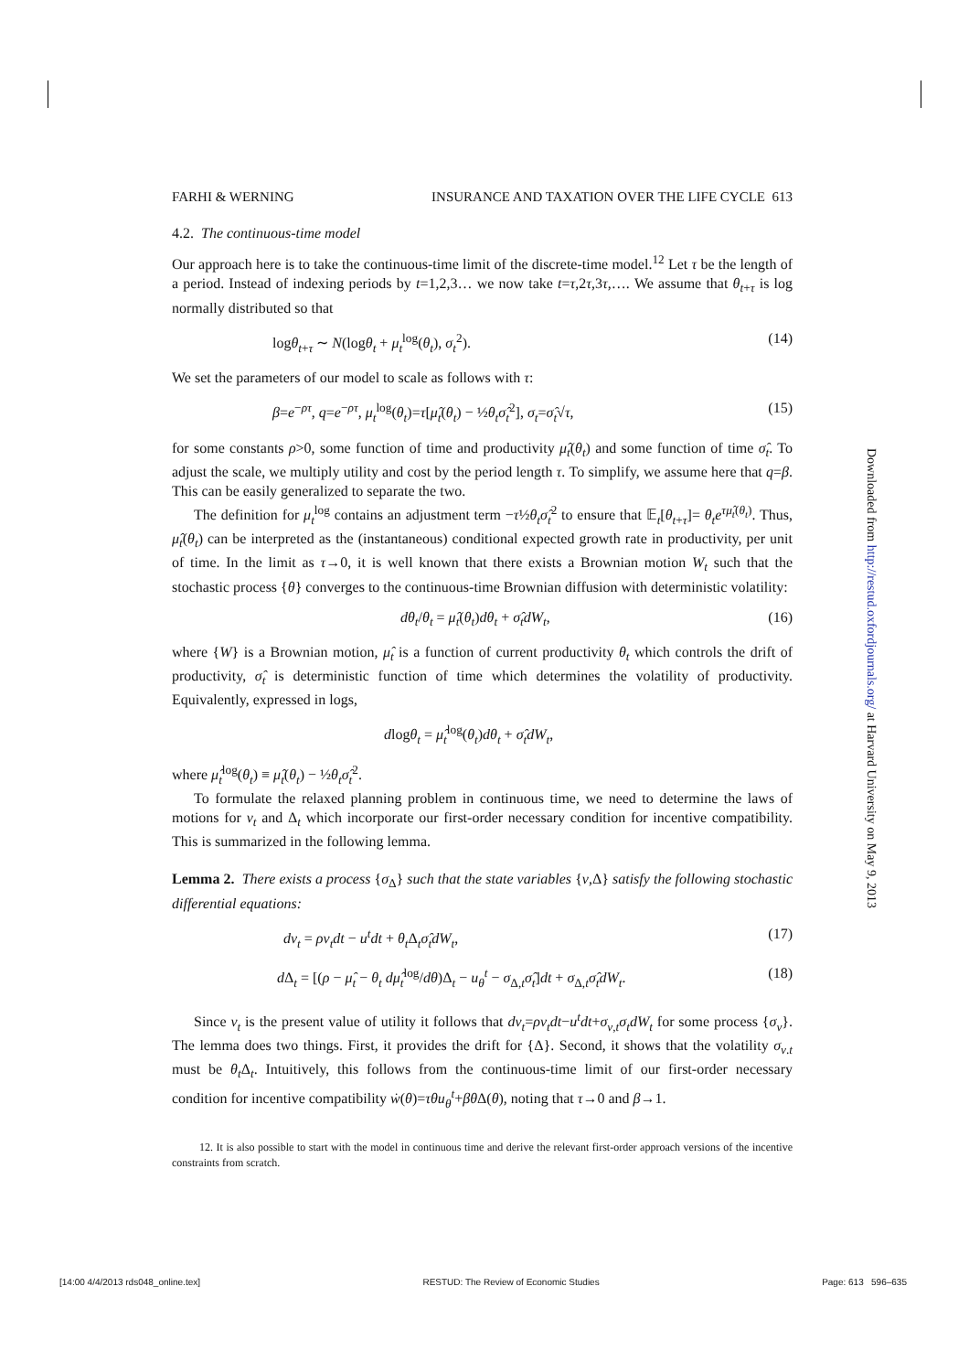FARHI & WERNING INSURANCE AND TAXATION OVER THE LIFE CYCLE 613
4.2. The continuous-time model
Our approach here is to take the continuous-time limit of the discrete-time model.<sup>12</sup> Let τ be the length of a period. Instead of indexing periods by t=1,2,3… we now take t=τ,2τ,3τ,…. We assume that θ<sub>t+τ</sub> is log normally distributed so that
logθ<sub>t+τ</sub> ∼ N(logθ<sub>t</sub> + μ<sub>t</sub><sup>log</sup>(θ<sub>t</sub>), σ<sub>t</sub><sup>2</sup>). (14)
We set the parameters of our model to scale as follows with τ:
β=e<sup>−ρτ</sup>, q=e<sup>−ρτ</sup>, μ<sub>t</sub><sup>log</sup>(θ<sub>t</sub>)=τ[μ̂<sub>t</sub>(θ<sub>t</sub>) − ½θ<sub>t</sub>σ̂<sub>t</sub><sup>2</sup>], σ<sub>t</sub>=σ̂<sub>t</sub>√τ, (15)
for some constants ρ>0, some function of time and productivity μ̂<sub>t</sub>(θ<sub>t</sub>) and some function of time σ̂<sub>t</sub>. To adjust the scale, we multiply utility and cost by the period length τ. To simplify, we assume here that q=β. This can be easily generalized to separate the two.
The definition for μ<sub>t</sub><sup>log</sup> contains an adjustment term −τ½θ<sub>t</sub>σ̂<sub>t</sub><sup>2</sup> to ensure that 𝔼<sub>t</sub>[θ<sub>t+τ</sub>]= θ<sub>t</sub>e<sup>τμ̂<sub>t</sub>(θ<sub>t</sub>)</sup>. Thus, μ̂<sub>t</sub>(θ<sub>t</sub>) can be interpreted as the (instantaneous) conditional expected growth rate in productivity, per unit of time. In the limit as τ→0, it is well known that there exists a Brownian motion W<sub>t</sub> such that the stochastic process {θ} converges to the continuous-time Brownian diffusion with deterministic volatility:
dθ<sub>t</sub>/θ<sub>t</sub> = μ̂<sub>t</sub>(θ<sub>t</sub>)dθ<sub>t</sub> + σ̂<sub>t</sub>dW<sub>t</sub>, (16)
where {W} is a Brownian motion, μ̂<sub>t</sub> is a function of current productivity θ<sub>t</sub> which controls the drift of productivity, σ̂<sub>t</sub> is deterministic function of time which determines the volatility of productivity. Equivalently, expressed in logs,
dlogθ<sub>t</sub> = μ̂<sub>t</sub><sup>log</sup>(θ<sub>t</sub>)dθ<sub>t</sub> + σ̂<sub>t</sub>dW<sub>t</sub>,
where μ̂<sub>t</sub><sup>log</sup>(θ<sub>t</sub>) ≡ μ̂<sub>t</sub>(θ<sub>t</sub>) − ½θ<sub>t</sub>σ̂<sub>t</sub><sup>2</sup>.
To formulate the relaxed planning problem in continuous time, we need to determine the laws of motions for v<sub>t</sub> and Δ<sub>t</sub> which incorporate our first-order necessary condition for incentive compatibility. This is summarized in the following lemma.
Lemma 2. There exists a process {σ<sub>Δ</sub>} such that the state variables {v,Δ} satisfy the following stochastic differential equations:
dv<sub>t</sub> = ρv<sub>t</sub>dt − u<sup>t</sup>dt + θ<sub>t</sub>Δ<sub>t</sub>σ̂<sub>t</sub>dW<sub>t</sub>, (17)
d Δ<sub>t</sub> = [(ρ − μ̂<sub>t</sub> − θ<sub>t</sub> dμ̂<sub>t</sub><sup>log</sup>/dθ)Δ<sub>t</sub> − u<sub>θ</sub><sup>t</sup> − σ<sub>Δ,t</sub>σ̂<sub>t</sub>]dt + σ<sub>Δ,t</sub>σ̂<sub>t</sub>dW<sub>t</sub>. (18)
Since v<sub>t</sub> is the present value of utility it follows that dv<sub>t</sub>=ρv<sub>t</sub>dt−u<sup>t</sup>dt+σ<sub>v,t</sub>σ<sub>t</sub>dW<sub>t</sub> for some process {σ<sub>v</sub>}. The lemma does two things. First, it provides the drift for {Δ}. Second, it shows that the volatility σ<sub>v.t</sub> must be θ<sub>t</sub>Δ<sub>t</sub>. Intuitively, this follows from the continuous-time limit of our first-order necessary condition for incentive compatibility ẇ(θ)=τθu<sub>θ</sub><sup>t</sup>+βθ Δ(θ), noting that τ→0 and β→1.
12. It is also possible to start with the model in continuous time and derive the relevant first-order approach versions of the incentive constraints from scratch.
Downloaded from http://restud.oxfordjournals.org/ at Harvard University on May 9, 2013
[14:00 4/4/2013 rds048_online.tex] RESTUD: The Review of Economic Studies Page: 613 596–635